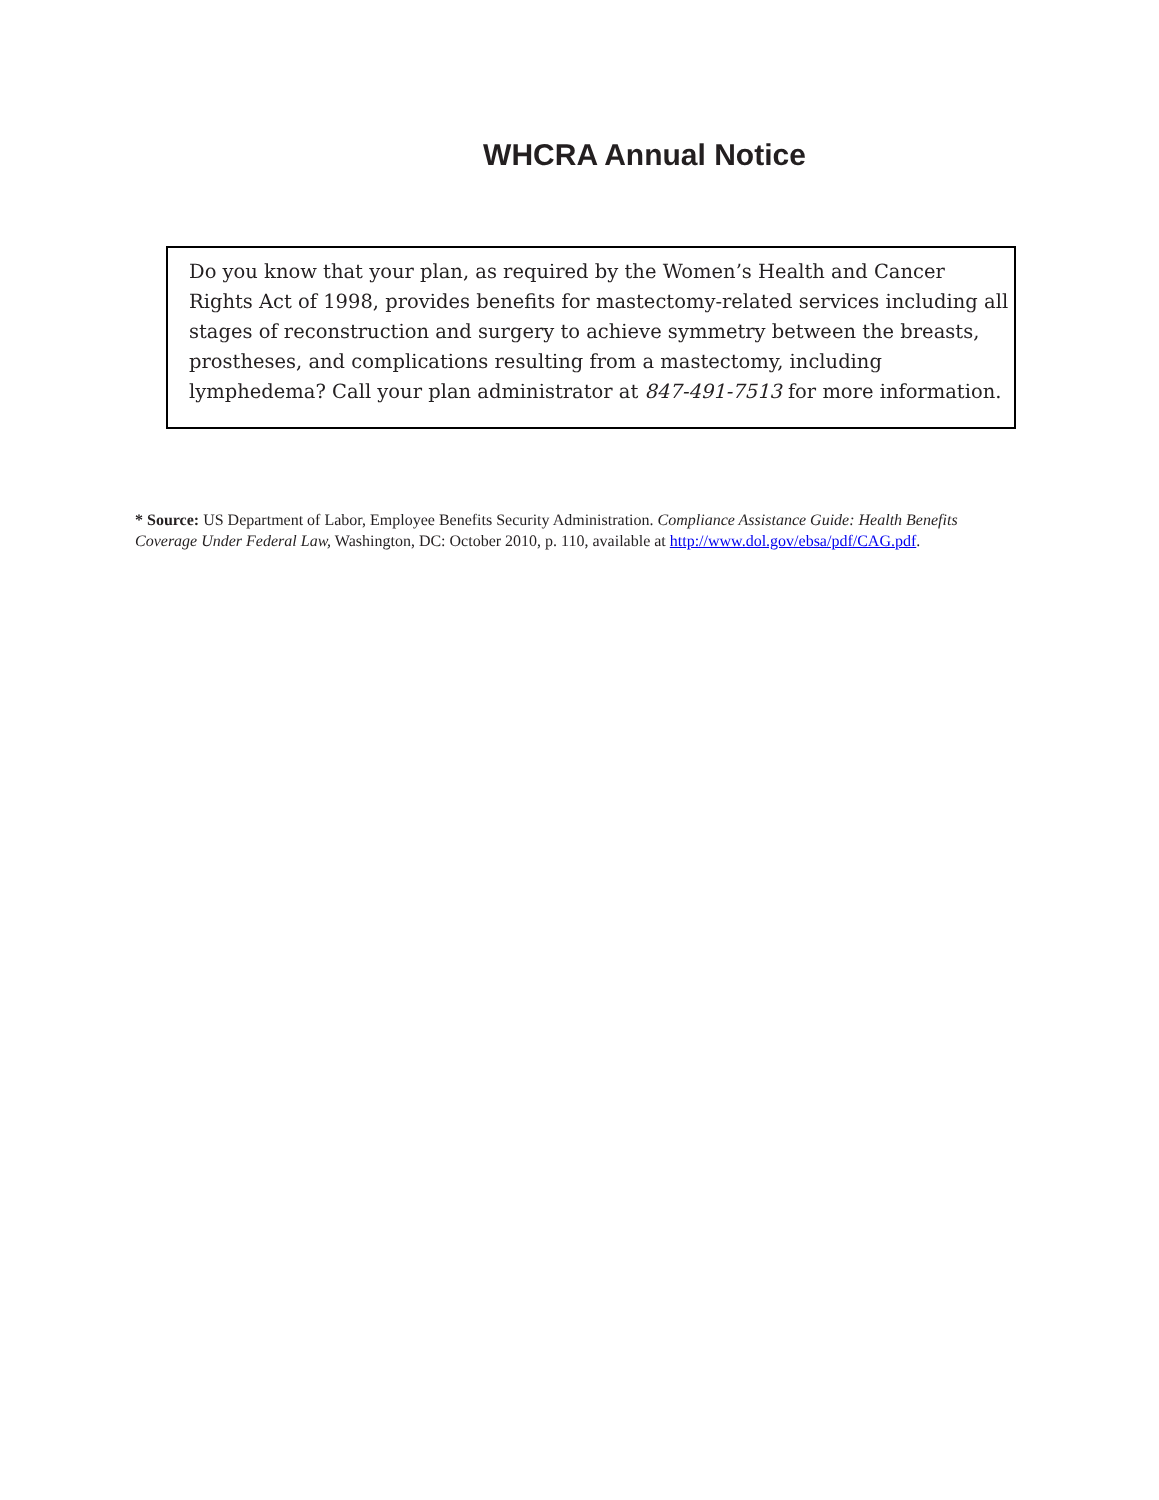WHCRA Annual Notice
Do you know that your plan, as required by the Women’s Health and Cancer Rights Act of 1998, provides benefits for mastectomy-related services including all stages of reconstruction and surgery to achieve symmetry between the breasts, prostheses, and complications resulting from a mastectomy, including lymphedema? Call your plan administrator at 847-491-7513 for more information.
* Source: US Department of Labor, Employee Benefits Security Administration. Compliance Assistance Guide: Health Benefits Coverage Under Federal Law, Washington, DC: October 2010, p. 110, available at http://www.dol.gov/ebsa/pdf/CAG.pdf.